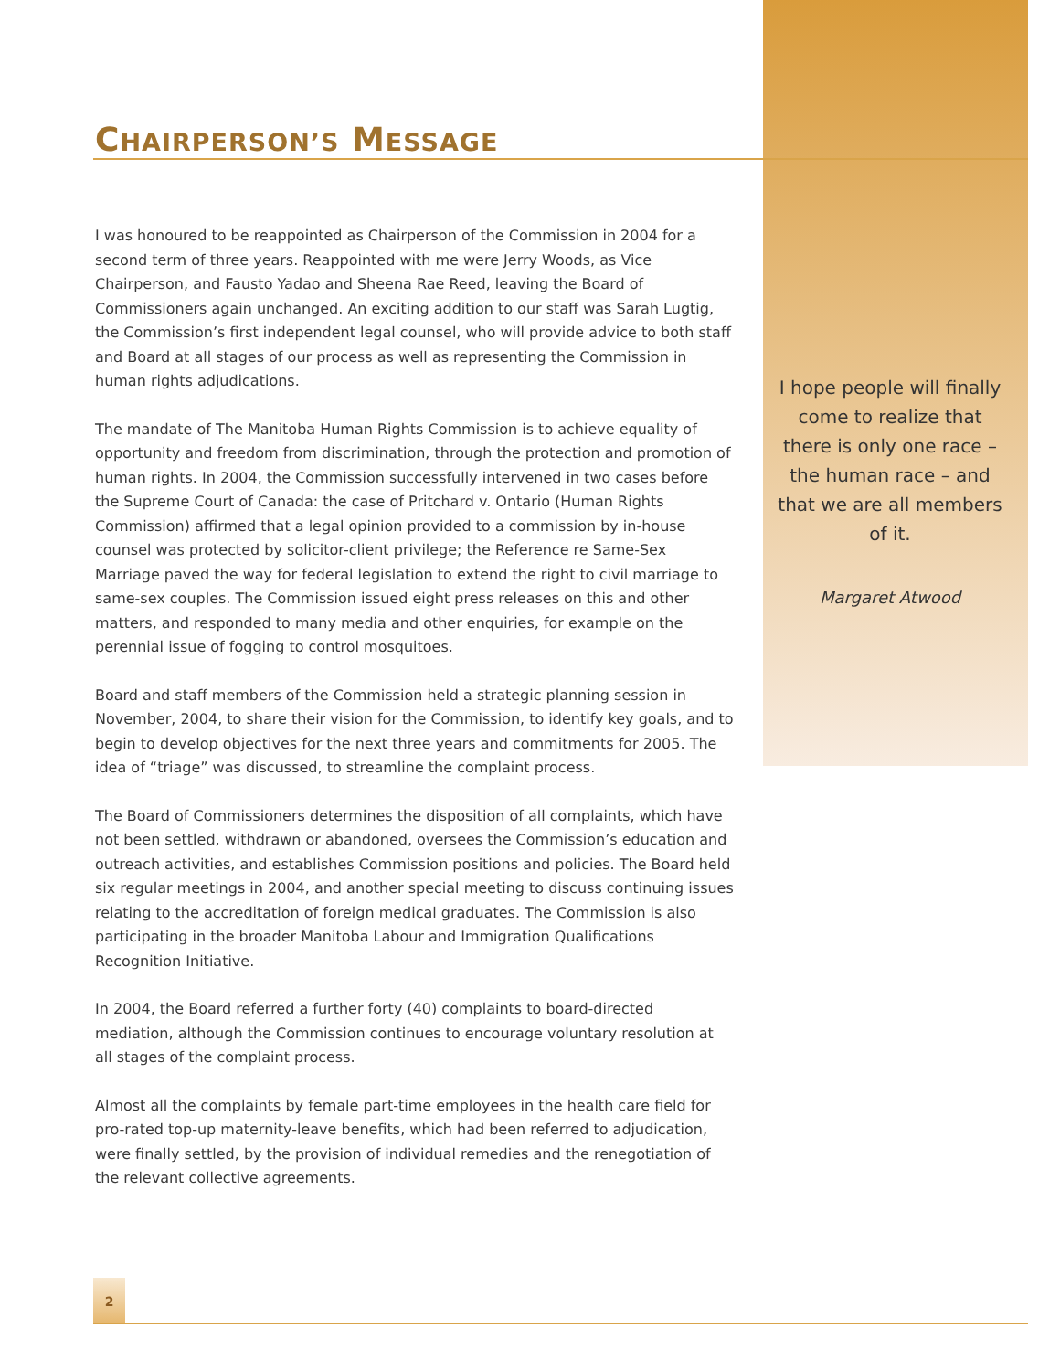CHAIRPERSON’S MESSAGE
I was honoured to be reappointed as Chairperson of the Commission in 2004 for a second term of three years. Reappointed with me were Jerry Woods, as Vice Chairperson, and Fausto Yadao and Sheena Rae Reed, leaving the Board of Commissioners again unchanged. An exciting addition to our staff was Sarah Lugtig, the Commission’s first independent legal counsel, who will provide advice to both staff and Board at all stages of our process as well as representing the Commission in human rights adjudications.
The mandate of The Manitoba Human Rights Commission is to achieve equality of opportunity and freedom from discrimination, through the protection and promotion of human rights. In 2004, the Commission successfully intervened in two cases before the Supreme Court of Canada: the case of Pritchard v. Ontario (Human Rights Commission) affirmed that a legal opinion provided to a commission by in-house counsel was protected by solicitor-client privilege; the Reference re Same-Sex Marriage paved the way for federal legislation to extend the right to civil marriage to same-sex couples. The Commission issued eight press releases on this and other matters, and responded to many media and other enquiries, for example on the perennial issue of fogging to control mosquitoes.
Board and staff members of the Commission held a strategic planning session in November, 2004, to share their vision for the Commission, to identify key goals, and to begin to develop objectives for the next three years and commitments for 2005. The idea of “triage” was discussed, to streamline the complaint process.
The Board of Commissioners determines the disposition of all complaints, which have not been settled, withdrawn or abandoned, oversees the Commission’s education and outreach activities, and establishes Commission positions and policies. The Board held six regular meetings in 2004, and another special meeting to discuss continuing issues relating to the accreditation of foreign medical graduates. The Commission is also participating in the broader Manitoba Labour and Immigration Qualifications Recognition Initiative.
In 2004, the Board referred a further forty (40) complaints to board-directed mediation, although the Commission continues to encourage voluntary resolution at all stages of the complaint process.
Almost all the complaints by female part-time employees in the health care field for pro-rated top-up maternity-leave benefits, which had been referred to adjudication, were finally settled, by the provision of individual remedies and the renegotiation of the relevant collective agreements.
I hope people will finally come to realize that there is only one race – the human race – and that we are all members of it.
Margaret Atwood
2